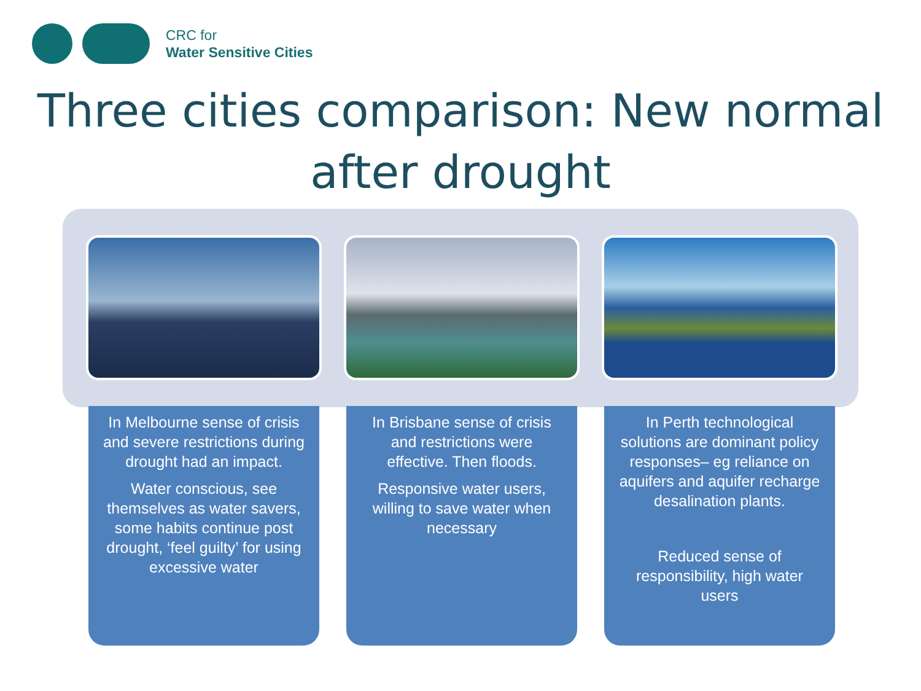CRC for
Water Sensitive Cities
Three cities comparison: New normal after drought
In Melbourne sense of crisis and severe restrictions during drought had an impact.
Water conscious, see themselves as water savers, some habits continue post drought, ‘feel guilty’ for using excessive water
In Brisbane sense of crisis and restrictions were effective. Then floods.
Responsive water users, willing to save water when necessary
In Perth technological solutions are dominant policy responses– eg reliance on aquifers and aquifer recharge desalination plants.
Reduced sense of responsibility, high water users